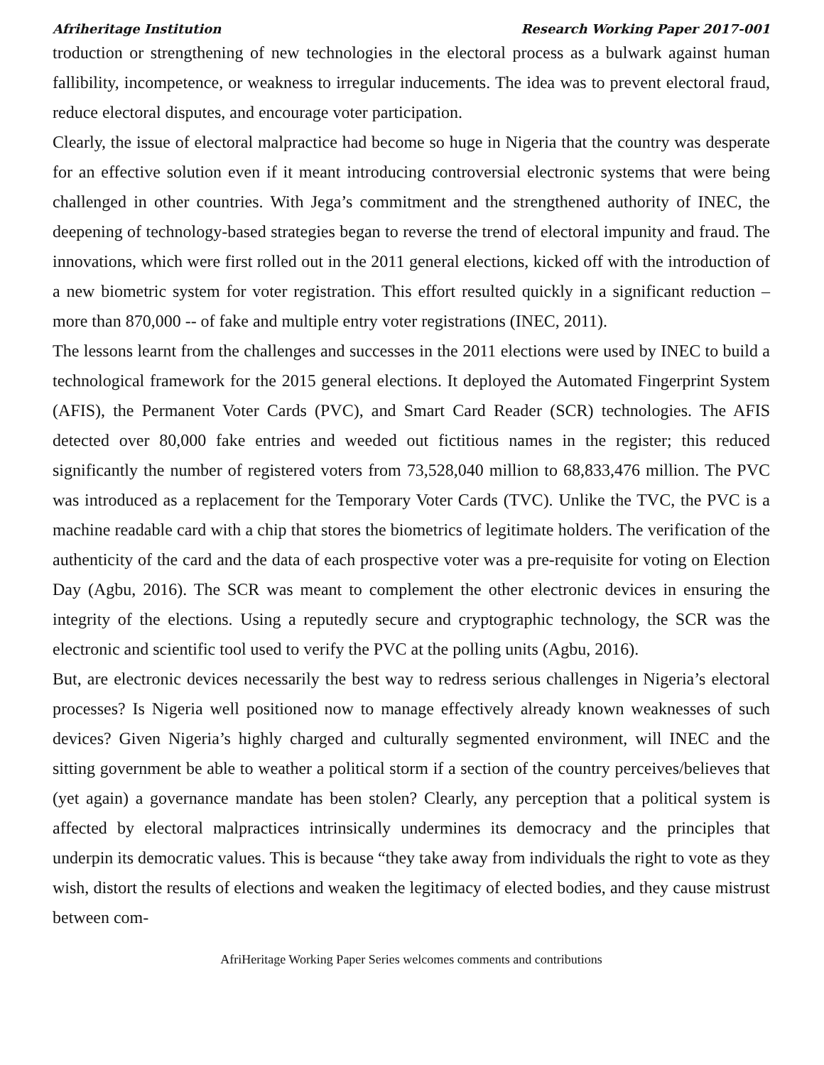Afriheritage Institution Research Working Paper 2017-001
troduction or strengthening of new technologies in the electoral process as a bulwark against human fallibility, incompetence, or weakness to irregular inducements. The idea was to prevent electoral fraud, reduce electoral disputes, and encourage voter participation.
Clearly, the issue of electoral malpractice had become so huge in Nigeria that the country was desperate for an effective solution even if it meant introducing controversial electronic systems that were being challenged in other countries. With Jega’s commitment and the strengthened authority of INEC, the deepening of technology-based strategies began to reverse the trend of electoral impunity and fraud. The innovations, which were first rolled out in the 2011 general elections, kicked off with the introduction of a new biometric system for voter registration. This effort resulted quickly in a significant reduction – more than 870,000 -- of fake and multiple entry voter registrations (INEC, 2011).
The lessons learnt from the challenges and successes in the 2011 elections were used by INEC to build a technological framework for the 2015 general elections. It deployed the Automated Fingerprint System (AFIS), the Permanent Voter Cards (PVC), and Smart Card Reader (SCR) technologies. The AFIS detected over 80,000 fake entries and weeded out fictitious names in the register; this reduced significantly the number of registered voters from 73,528,040 million to 68,833,476 million. The PVC was introduced as a replacement for the Temporary Voter Cards (TVC). Unlike the TVC, the PVC is a machine readable card with a chip that stores the biometrics of legitimate holders. The verification of the authenticity of the card and the data of each prospective voter was a pre-requisite for voting on Election Day (Agbu, 2016). The SCR was meant to complement the other electronic devices in ensuring the integrity of the elections. Using a reputedly secure and cryptographic technology, the SCR was the electronic and scientific tool used to verify the PVC at the polling units (Agbu, 2016).
But, are electronic devices necessarily the best way to redress serious challenges in Nigeria’s electoral processes? Is Nigeria well positioned now to manage effectively already known weaknesses of such devices? Given Nigeria’s highly charged and culturally segmented environment, will INEC and the sitting government be able to weather a political storm if a section of the country perceives/believes that (yet again) a governance mandate has been stolen? Clearly, any perception that a political system is affected by electoral malpractices intrinsically undermines its democracy and the principles that underpin its democratic values. This is because “they take away from individuals the right to vote as they wish, distort the results of elections and weaken the legitimacy of elected bodies, and they cause mistrust between com-
AfriHeritage Working Paper Series welcomes comments and contributions